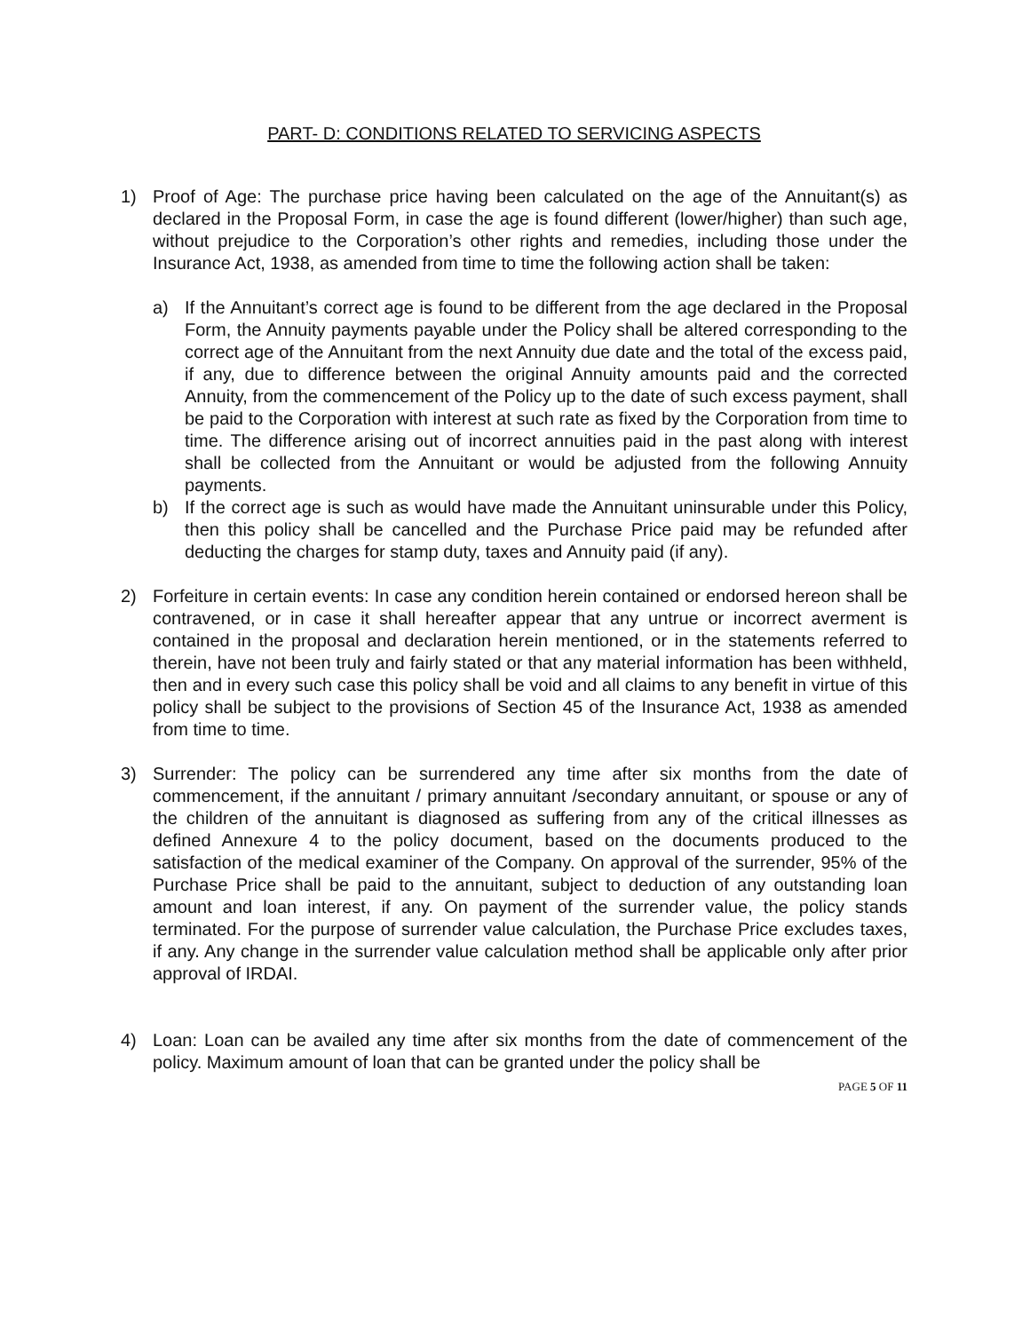PART- D: CONDITIONS RELATED TO SERVICING ASPECTS
1) Proof of Age: The purchase price having been calculated on the age of the Annuitant(s) as declared in the Proposal Form, in case the age is found different (lower/higher) than such age, without prejudice to the Corporation’s other rights and remedies, including those under the Insurance Act, 1938, as amended from time to time the following action shall be taken:
a) If the Annuitant’s correct age is found to be different from the age declared in the Proposal Form, the Annuity payments payable under the Policy shall be altered corresponding to the correct age of the Annuitant from the next Annuity due date and the total of the excess paid, if any, due to difference between the original Annuity amounts paid and the corrected Annuity, from the commencement of the Policy up to the date of such excess payment, shall be paid to the Corporation with interest at such rate as fixed by the Corporation from time to time. The difference arising out of incorrect annuities paid in the past along with interest shall be collected from the Annuitant or would be adjusted from the following Annuity payments.
b) If the correct age is such as would have made the Annuitant uninsurable under this Policy, then this policy shall be cancelled and the Purchase Price paid may be refunded after deducting the charges for stamp duty, taxes and Annuity paid (if any).
2) Forfeiture in certain events: In case any condition herein contained or endorsed hereon shall be contravened, or in case it shall hereafter appear that any untrue or incorrect averment is contained in the proposal and declaration herein mentioned, or in the statements referred to therein, have not been truly and fairly stated or that any material information has been withheld, then and in every such case this policy shall be void and all claims to any benefit in virtue of this policy shall be subject to the provisions of Section 45 of the Insurance Act, 1938 as amended from time to time.
3) Surrender: The policy can be surrendered any time after six months from the date of commencement, if the annuitant / primary annuitant /secondary annuitant, or spouse or any of the children of the annuitant is diagnosed as suffering from any of the critical illnesses as defined Annexure 4 to the policy document, based on the documents produced to the satisfaction of the medical examiner of the Company. On approval of the surrender, 95% of the Purchase Price shall be paid to the annuitant, subject to deduction of any outstanding loan amount and loan interest, if any. On payment of the surrender value, the policy stands terminated. For the purpose of surrender value calculation, the Purchase Price excludes taxes, if any. Any change in the surrender value calculation method shall be applicable only after prior approval of IRDAI.
4) Loan: Loan can be availed any time after six months from the date of commencement of the policy. Maximum amount of loan that can be granted under the policy shall be
PAGE 5 OF 11